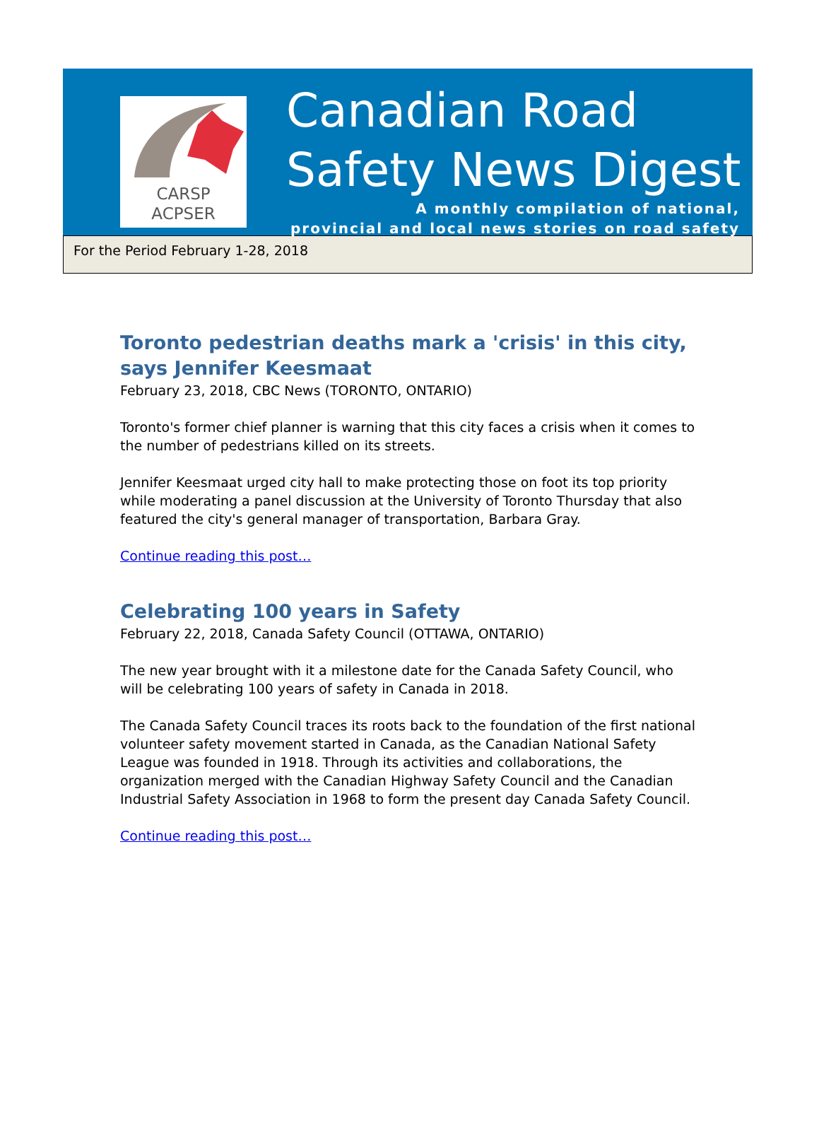CARSP
ACPSER
Canadian Road
Safety News Digest
A monthly compilation of national,
provincial and local news stories on road safety
For the Period February 1-28, 2018
Toronto pedestrian deaths mark a 'crisis' in this city, says Jennifer Keesmaat
February 23, 2018, CBC News (TORONTO, ONTARIO)
Toronto's former chief planner is warning that this city faces a crisis when it comes to the number of pedestrians killed on its streets.
Jennifer Keesmaat urged city hall to make protecting those on foot its top priority while moderating a panel discussion at the University of Toronto Thursday that also featured the city's general manager of transportation, Barbara Gray.
Continue reading this post…
Celebrating 100 years in Safety
February 22, 2018, Canada Safety Council (OTTAWA, ONTARIO)
The new year brought with it a milestone date for the Canada Safety Council, who will be celebrating 100 years of safety in Canada in 2018.
The Canada Safety Council traces its roots back to the foundation of the first national volunteer safety movement started in Canada, as the Canadian National Safety League was founded in 1918. Through its activities and collaborations, the organization merged with the Canadian Highway Safety Council and the Canadian Industrial Safety Association in 1968 to form the present day Canada Safety Council.
Continue reading this post…